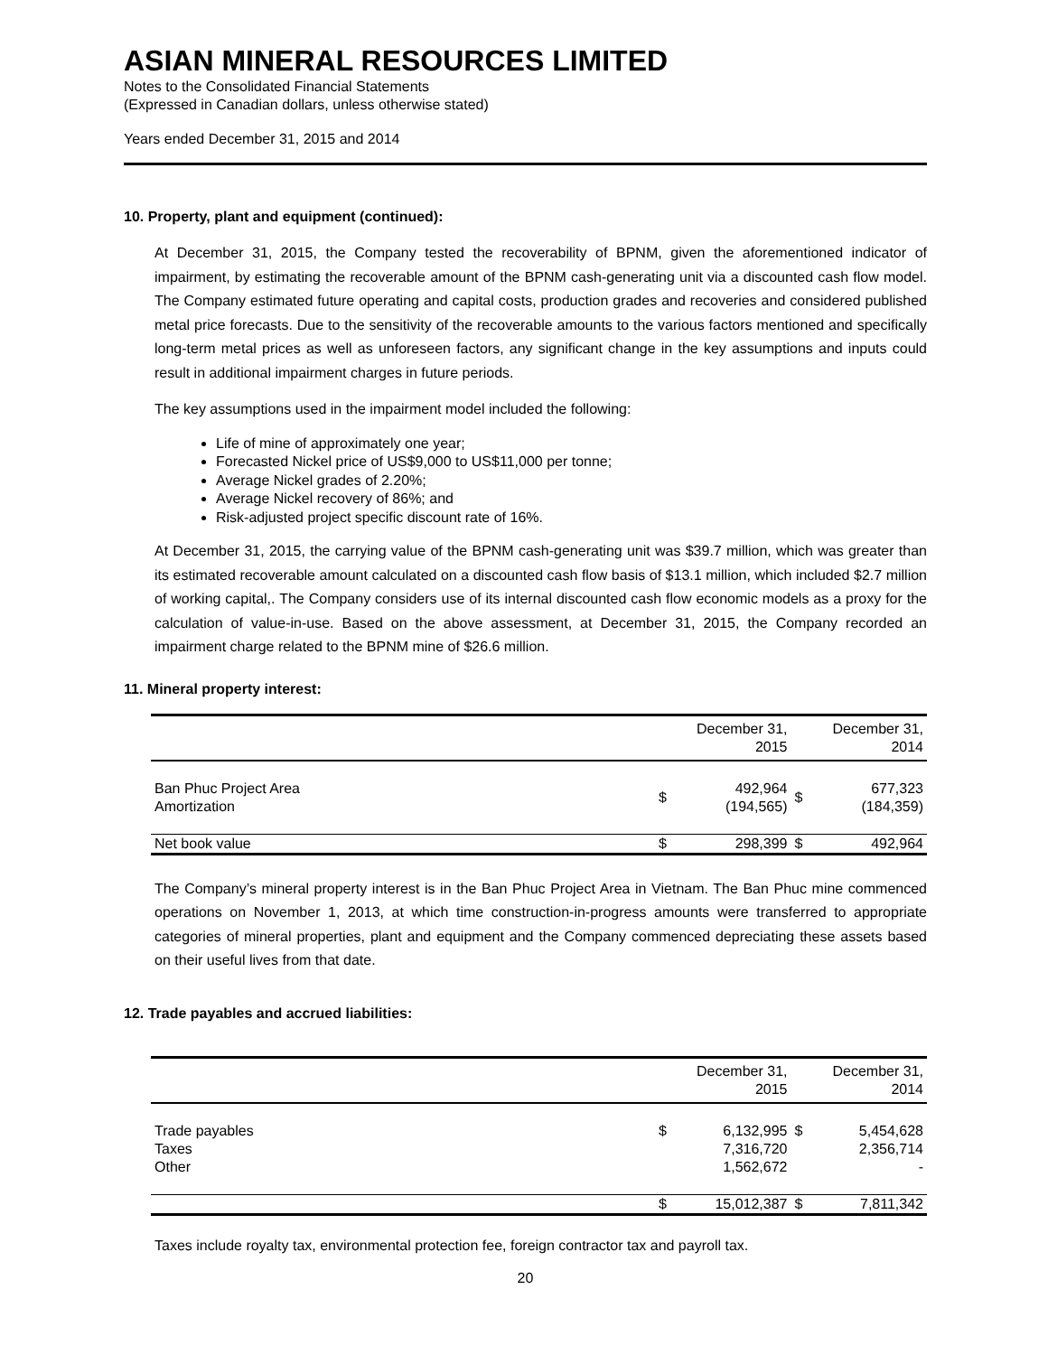ASIAN MINERAL RESOURCES LIMITED
Notes to the Consolidated Financial Statements
(Expressed in Canadian dollars, unless otherwise stated)
Years ended December 31, 2015 and 2014
10. Property, plant and equipment (continued):
At December 31, 2015, the Company tested the recoverability of BPNM, given the aforementioned indicator of impairment, by estimating the recoverable amount of the BPNM cash-generating unit via a discounted cash flow model. The Company estimated future operating and capital costs, production grades and recoveries and considered published metal price forecasts. Due to the sensitivity of the recoverable amounts to the various factors mentioned and specifically long-term metal prices as well as unforeseen factors, any significant change in the key assumptions and inputs could result in additional impairment charges in future periods.
The key assumptions used in the impairment model included the following:
Life of mine of approximately one year;
Forecasted Nickel price of US$9,000 to US$11,000 per tonne;
Average Nickel grades of 2.20%;
Average Nickel recovery of 86%; and
Risk-adjusted project specific discount rate of 16%.
At December 31, 2015, the carrying value of the BPNM cash-generating unit was $39.7 million, which was greater than its estimated recoverable amount calculated on a discounted cash flow basis of $13.1 million, which included $2.7 million of working capital,. The Company considers use of its internal discounted cash flow economic models as a proxy for the calculation of value-in-use. Based on the above assessment, at December 31, 2015, the Company recorded an impairment charge related to the BPNM mine of $26.6 million.
11. Mineral property interest:
| | December 31, 2015 | | December 31, 2014 | |
| --- | --- | --- | --- | --- |
| Ban Phuc Project Area Amortization | $ | 492,964 (194,565) | $ | 677,323 (184,359) |
| Net book value | $ | 298,399 | $ | 492,964 |
The Company’s mineral property interest is in the Ban Phuc Project Area in Vietnam. The Ban Phuc mine commenced operations on November 1, 2013, at which time construction-in-progress amounts were transferred to appropriate categories of mineral properties, plant and equipment and the Company commenced depreciating these assets based on their useful lives from that date.
12. Trade payables and accrued liabilities:
| | December 31, 2015 | | December 31, 2014 | |
| --- | --- | --- | --- | --- |
| Trade payables Taxes Other | $ | 6,132,995 7,316,720 1,562,672 | $ | 5,454,628 2,356,714 - |
| | $ | 15,012,387 | $ | 7,811,342 |
Taxes include royalty tax, environmental protection fee, foreign contractor tax and payroll tax.
20